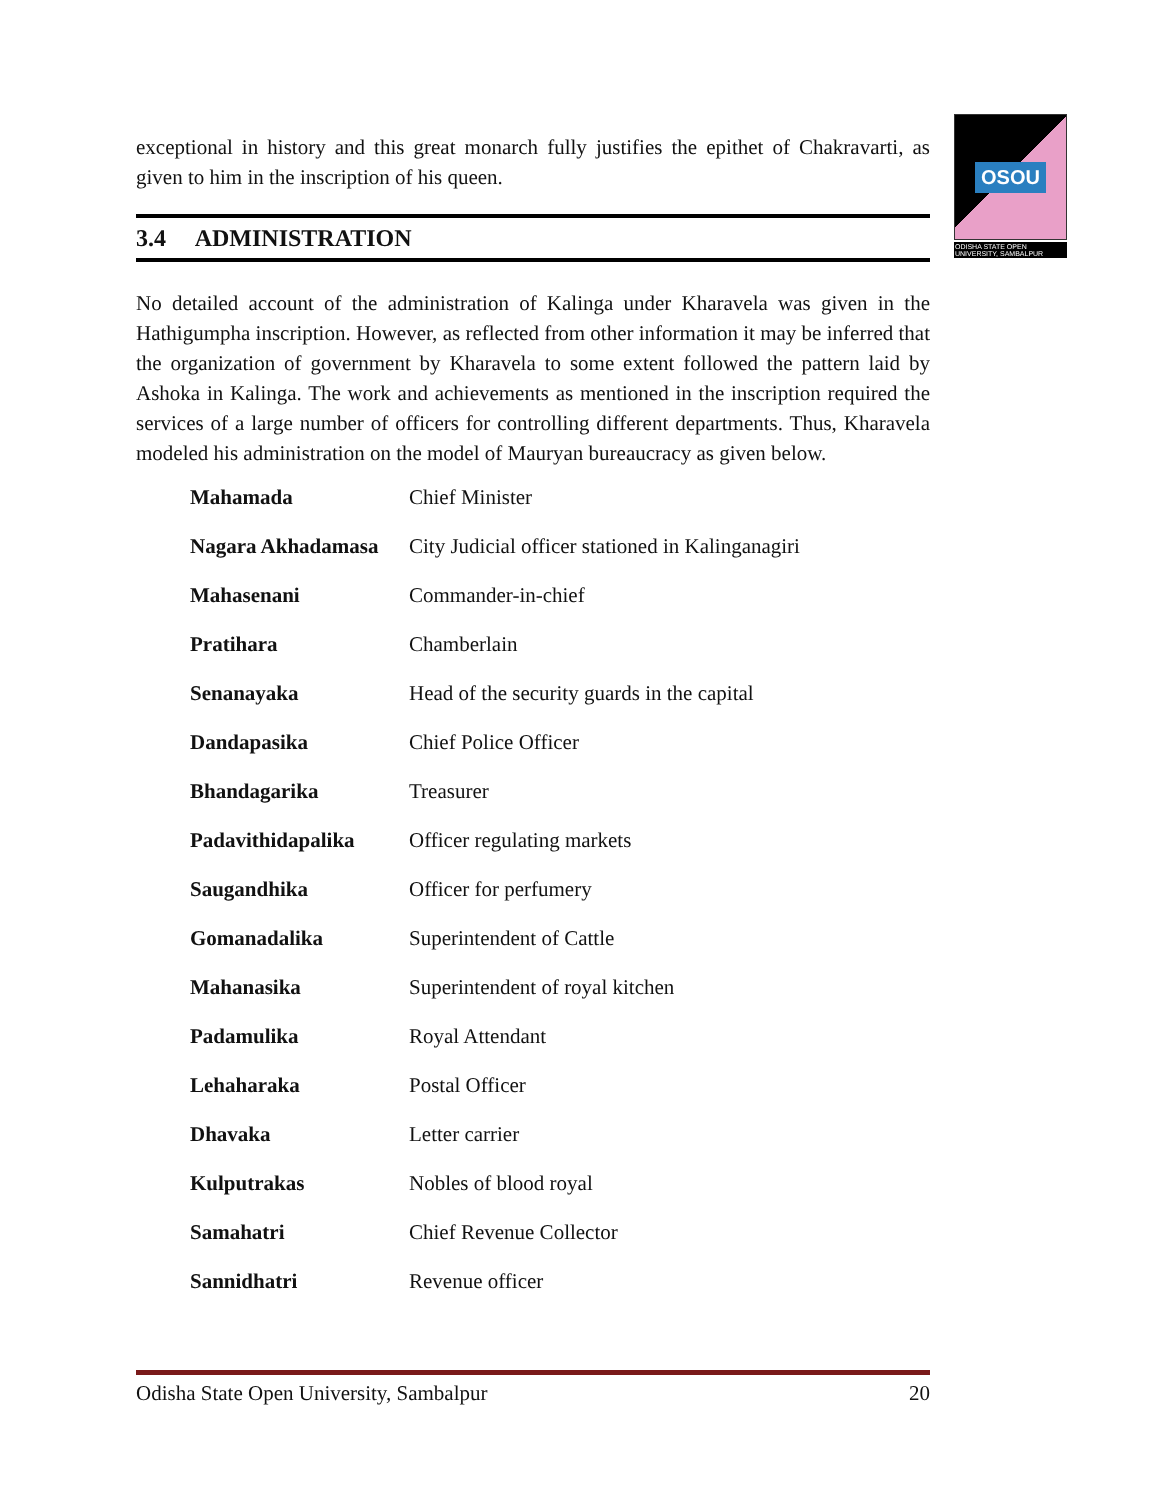OSOU
ODISHA STATE OPEN UNIVERSITY, SAMBALPUR
exceptional in history and this great monarch fully justifies the epithet of Chakravarti, as given to him in the inscription of his queen.
3.4 ADMINISTRATION
No detailed account of the administration of Kalinga under Kharavela was given in the Hathigumpha inscription. However, as reflected from other information it may be inferred that the organization of government by Kharavela to some extent followed the pattern laid by Ashoka in Kalinga. The work and achievements as mentioned in the inscription required the services of a large number of officers for controlling different departments. Thus, Kharavela modeled his administration on the model of Mauryan bureaucracy as given below.
| Mahamada | Chief Minister |
| Nagara Akhadamasa | City Judicial officer stationed in Kalinganagiri |
| Mahasenani | Commander-in-chief |
| Pratihara | Chamberlain |
| Senanayaka | Head of the security guards in the capital |
| Dandapasika | Chief Police Officer |
| Bhandagarika | Treasurer |
| Padavithidapalika | Officer regulating markets |
| Saugandhika | Officer for perfumery |
| Gomanadalika | Superintendent of Cattle |
| Mahanasika | Superintendent of royal kitchen |
| Padamulika | Royal Attendant |
| Lehaharaka | Postal Officer |
| Dhavaka | Letter carrier |
| Kulputrakas | Nobles of blood royal |
| Samahatri | Chief Revenue Collector |
| Sannidhatri | Revenue officer |
Odisha State Open University, Sambalpur 20